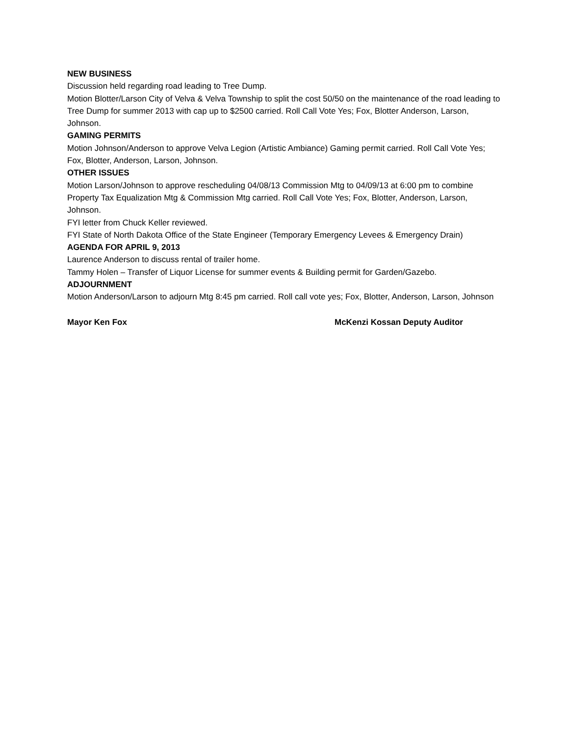NEW BUSINESS
Discussion held regarding road leading to Tree Dump.
Motion Blotter/Larson City of Velva & Velva Township to split the cost 50/50 on the maintenance of the road leading to Tree Dump for summer 2013 with cap up to $2500 carried. Roll Call Vote Yes; Fox, Blotter Anderson, Larson, Johnson.
GAMING PERMITS
Motion Johnson/Anderson to approve Velva Legion (Artistic Ambiance) Gaming permit carried. Roll Call Vote Yes; Fox, Blotter, Anderson, Larson, Johnson.
OTHER ISSUES
Motion Larson/Johnson to approve rescheduling 04/08/13 Commission Mtg to 04/09/13 at 6:00 pm to combine Property Tax Equalization Mtg & Commission Mtg carried. Roll Call Vote Yes; Fox, Blotter, Anderson, Larson, Johnson.
FYI letter from Chuck Keller reviewed.
FYI State of North Dakota Office of the State Engineer (Temporary Emergency Levees & Emergency Drain)
AGENDA FOR APRIL 9, 2013
Laurence Anderson to discuss rental of trailer home.
Tammy Holen – Transfer of Liquor License for summer events & Building permit for Garden/Gazebo.
ADJOURNMENT
Motion Anderson/Larson to adjourn Mtg 8:45 pm carried. Roll call vote yes; Fox, Blotter, Anderson, Larson, Johnson
Mayor Ken Fox McKenzi Kossan Deputy Auditor